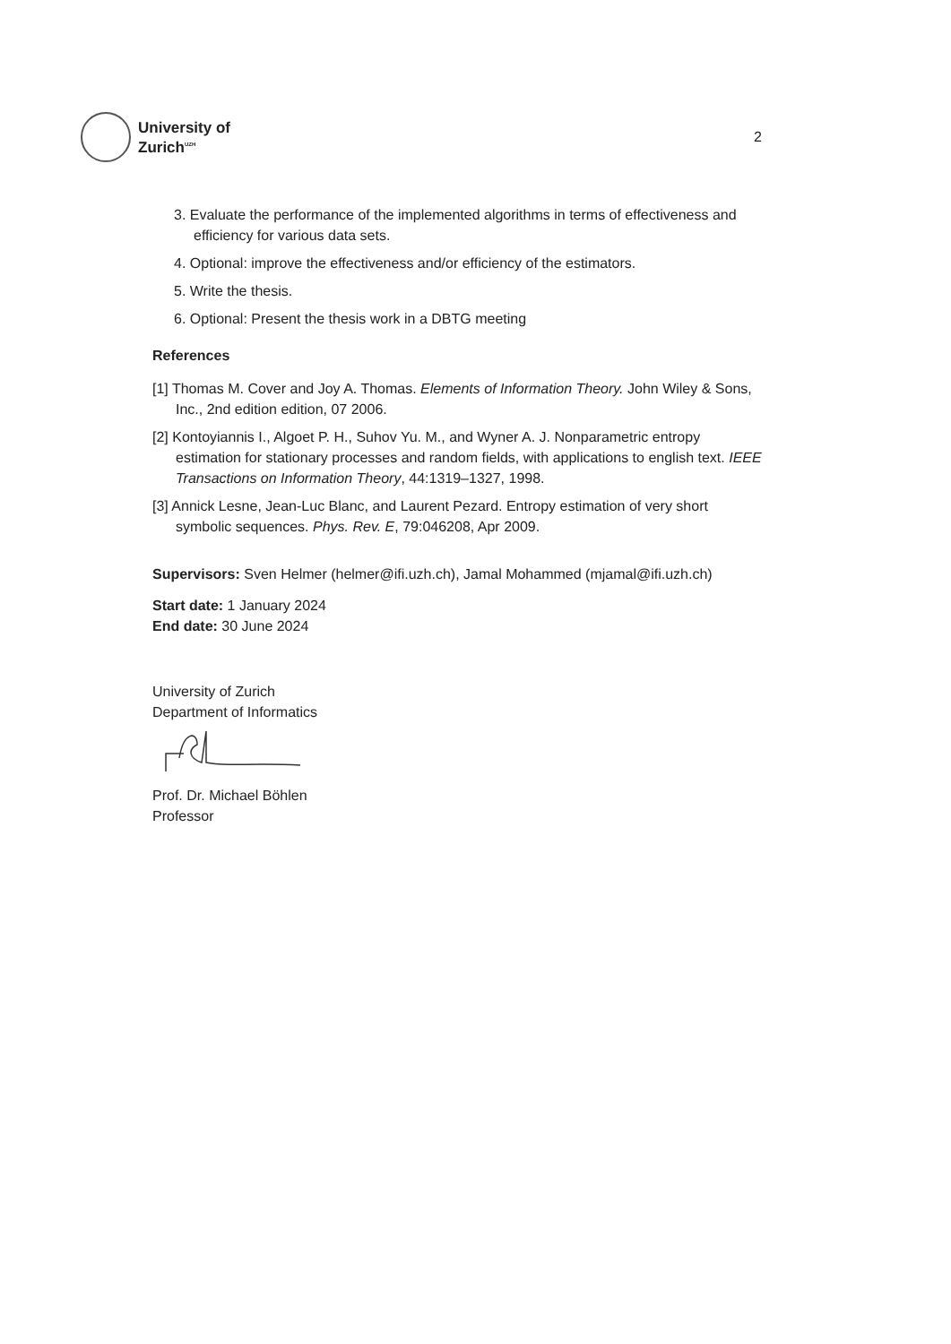University of
Zurich<sup>UZH</sup>
2
3. Evaluate the performance of the implemented algorithms in terms of effectiveness and efficiency for various data sets.
4. Optional: improve the effectiveness and/or efficiency of the estimators.
5. Write the thesis.
6. Optional: Present the thesis work in a DBTG meeting
References
[1] Thomas M. Cover and Joy A. Thomas. Elements of Information Theory. John Wiley & Sons, Inc., 2nd edition edition, 07 2006.
[2] Kontoyiannis I., Algoet P. H., Suhov Yu. M., and Wyner A. J. Nonparametric entropy estimation for stationary processes and random fields, with applications to english text. IEEE Transactions on Information Theory, 44:1319–1327, 1998.
[3] Annick Lesne, Jean-Luc Blanc, and Laurent Pezard. Entropy estimation of very short symbolic sequences. Phys. Rev. E, 79:046208, Apr 2009.
Supervisors: Sven Helmer (helmer@ifi.uzh.ch), Jamal Mohammed (mjamal@ifi.uzh.ch)
Start date: 1 January 2024
End date: 30 June 2024
University of Zurich
Department of Informatics
Prof. Dr. Michael Böhlen
Professor